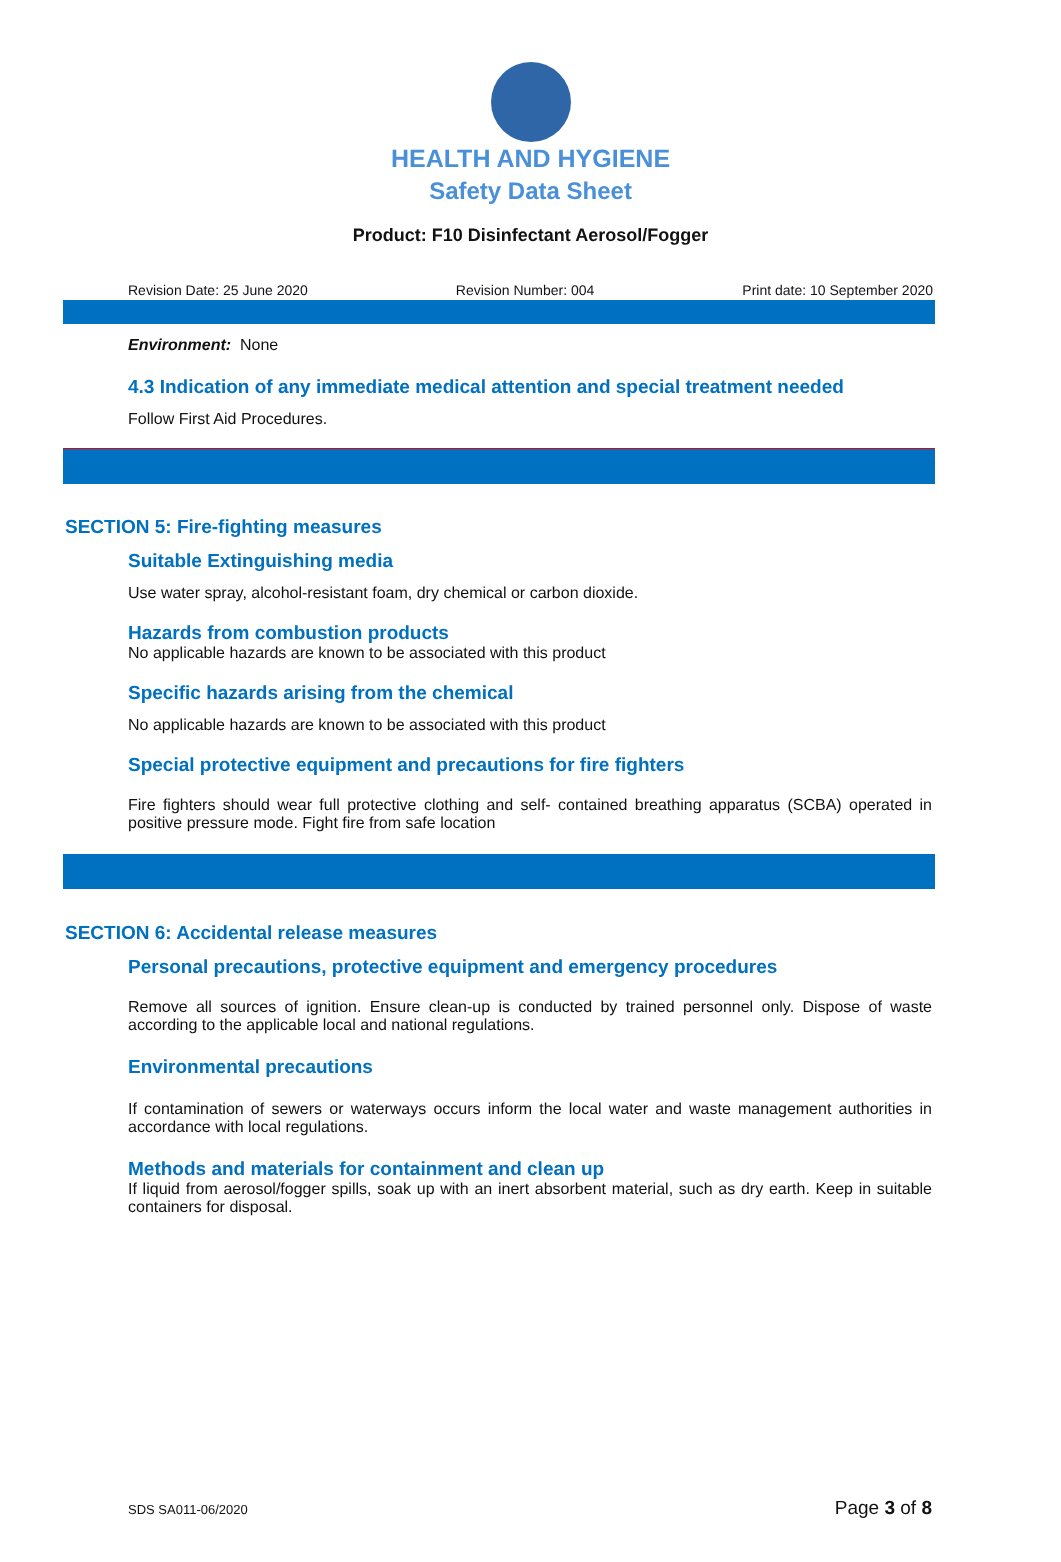HEALTH AND HYGIENE
Safety Data Sheet
Product: F10 Disinfectant Aerosol/Fogger
Revision Date: 25 June 2020 Revision Number: 004 Print date: 10 September 2020
Environment: None
4.3 Indication of any immediate medical attention and special treatment needed
Follow First Aid Procedures.
SECTION 5: Fire-fighting measures
Suitable Extinguishing media
Use water spray, alcohol-resistant foam, dry chemical or carbon dioxide.
Hazards from combustion products
No applicable hazards are known to be associated with this product
Specific hazards arising from the chemical
No applicable hazards are known to be associated with this product
Special protective equipment and precautions for fire fighters
Fire fighters should wear full protective clothing and self- contained breathing apparatus (SCBA) operated in positive pressure mode. Fight fire from safe location
SECTION 6: Accidental release measures
Personal precautions, protective equipment and emergency procedures
Remove all sources of ignition. Ensure clean-up is conducted by trained personnel only. Dispose of waste according to the applicable local and national regulations.
Environmental precautions
If contamination of sewers or waterways occurs inform the local water and waste management authorities in accordance with local regulations.
Methods and materials for containment and clean up
If liquid from aerosol/fogger spills, soak up with an inert absorbent material, such as dry earth. Keep in suitable containers for disposal.
SDS SA011-06/2020 Page 3 of 8